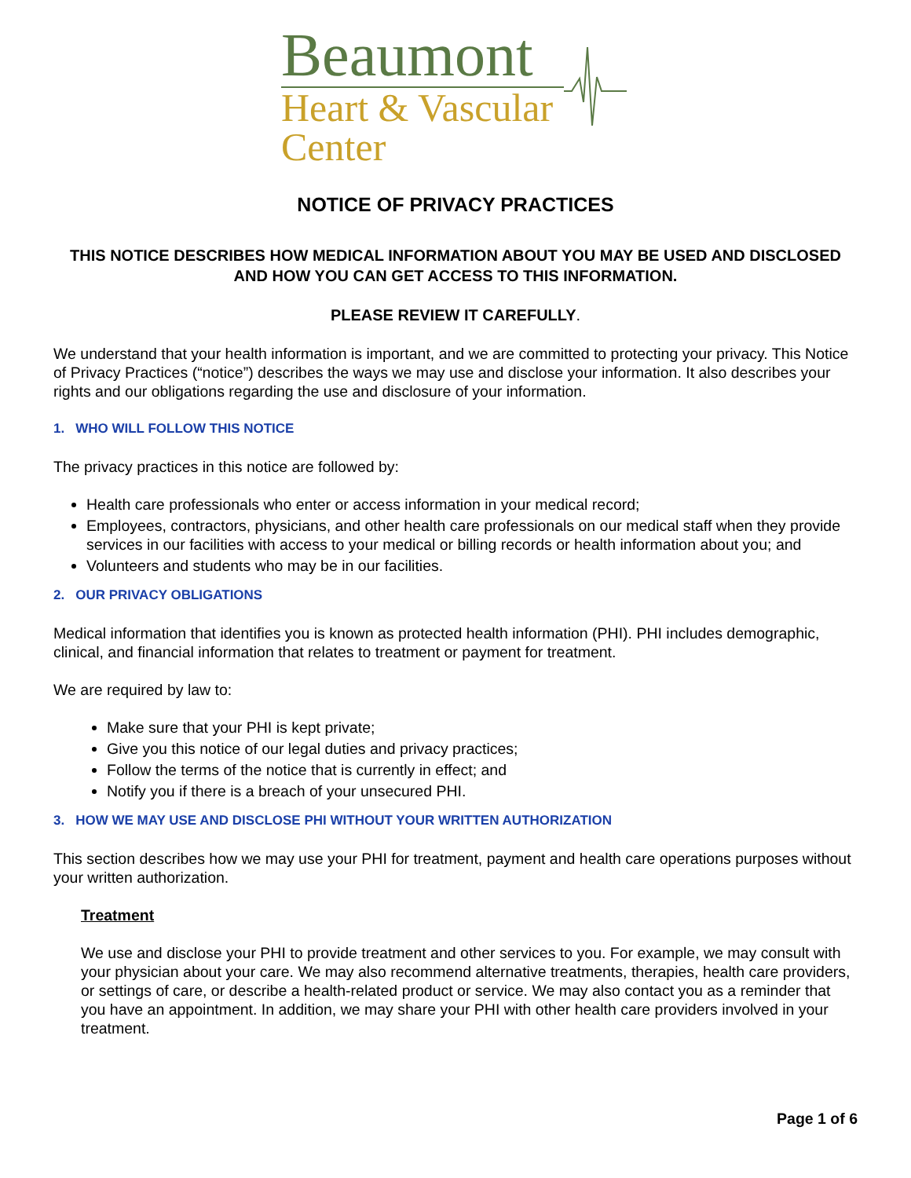Beaumont
Heart & Vascular
Center
NOTICE OF PRIVACY PRACTICES
THIS NOTICE DESCRIBES HOW MEDICAL INFORMATION ABOUT YOU MAY BE USED AND DISCLOSED AND HOW YOU CAN GET ACCESS TO THIS INFORMATION.
PLEASE REVIEW IT CAREFULLY.
We understand that your health information is important, and we are committed to protecting your privacy. This Notice of Privacy Practices (“notice”) describes the ways we may use and disclose your information. It also describes your rights and our obligations regarding the use and disclosure of your information.
1. WHO WILL FOLLOW THIS NOTICE
The privacy practices in this notice are followed by:
Health care professionals who enter or access information in your medical record;
Employees, contractors, physicians, and other health care professionals on our medical staff when they provide services in our facilities with access to your medical or billing records or health information about you; and
Volunteers and students who may be in our facilities.
2. OUR PRIVACY OBLIGATIONS
Medical information that identifies you is known as protected health information (PHI). PHI includes demographic, clinical, and financial information that relates to treatment or payment for treatment.
We are required by law to:
Make sure that your PHI is kept private;
Give you this notice of our legal duties and privacy practices;
Follow the terms of the notice that is currently in effect; and
Notify you if there is a breach of your unsecured PHI.
3. HOW WE MAY USE AND DISCLOSE PHI WITHOUT YOUR WRITTEN AUTHORIZATION
This section describes how we may use your PHI for treatment, payment and health care operations purposes without your written authorization.
Treatment
We use and disclose your PHI to provide treatment and other services to you. For example, we may consult with your physician about your care. We may also recommend alternative treatments, therapies, health care providers, or settings of care, or describe a health-related product or service. We may also contact you as a reminder that you have an appointment. In addition, we may share your PHI with other health care providers involved in your treatment.
Page 1 of 6